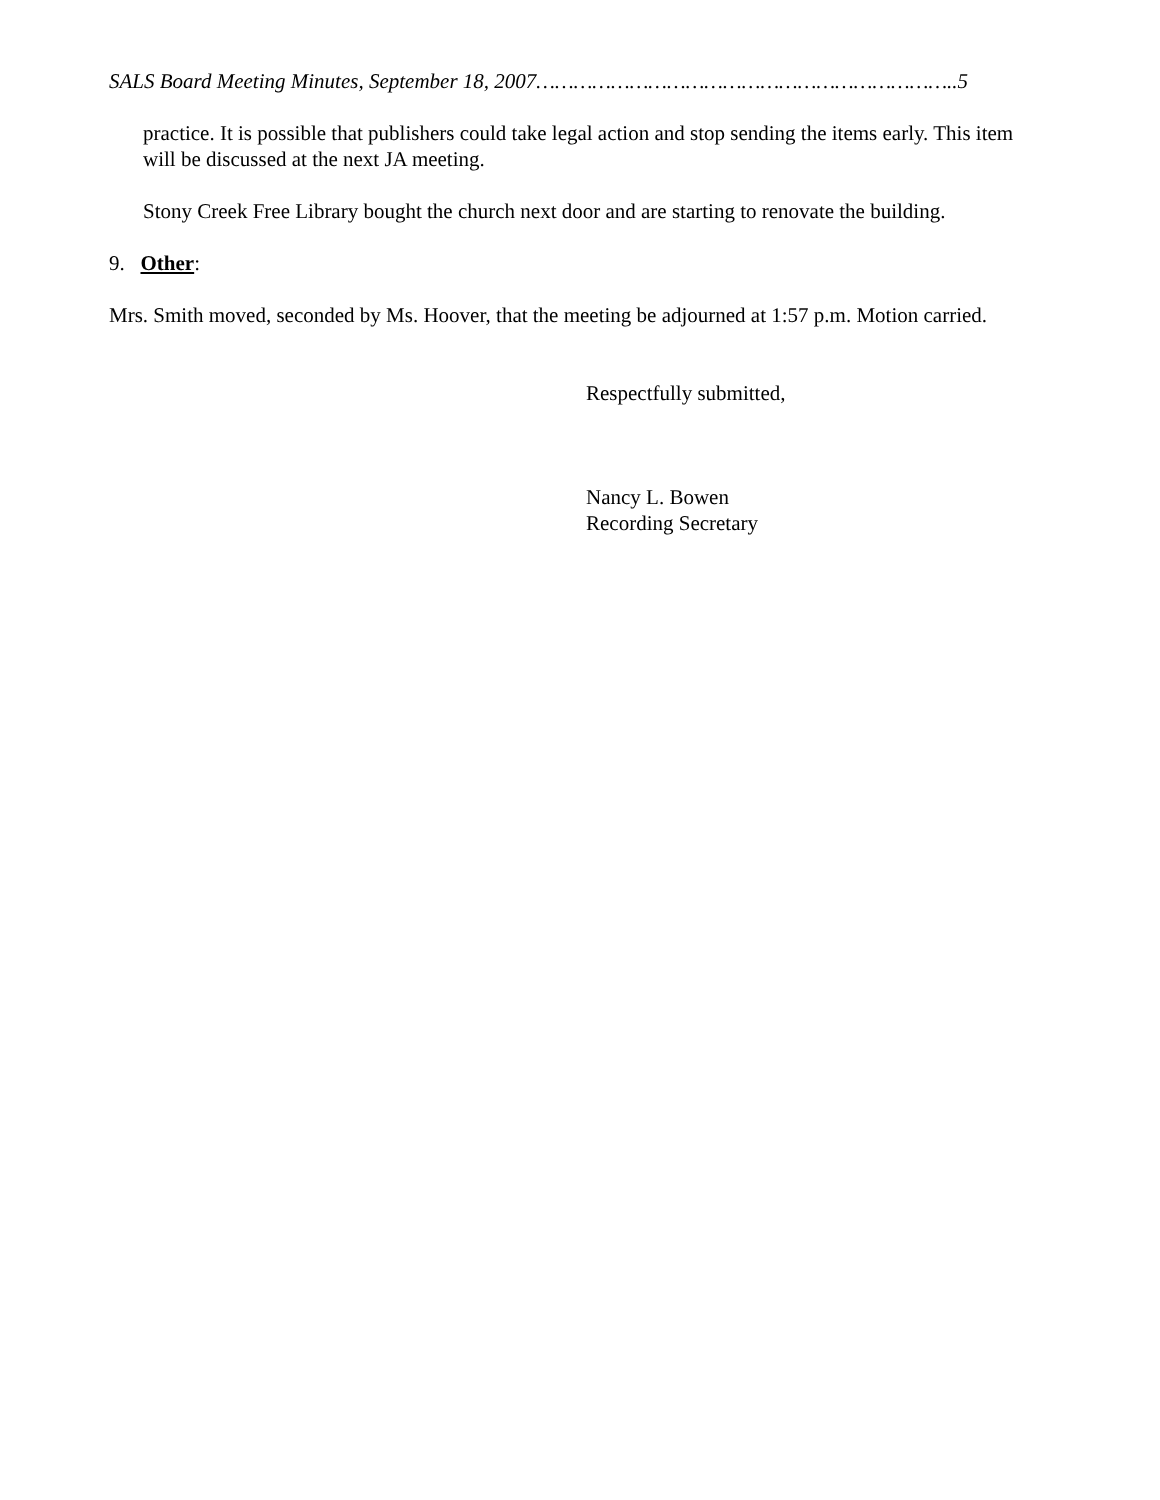SALS Board Meeting Minutes, September 18, 2007…………………………………………………………..5
practice. It is possible that publishers could take legal action and stop sending the items early. This item will be discussed at the next JA meeting.
Stony Creek Free Library bought the church next door and are starting to renovate the building.
9. Other:
Mrs. Smith moved, seconded by Ms. Hoover, that the meeting be adjourned at 1:57 p.m. Motion carried.
Respectfully submitted,
Nancy L. Bowen
Recording Secretary